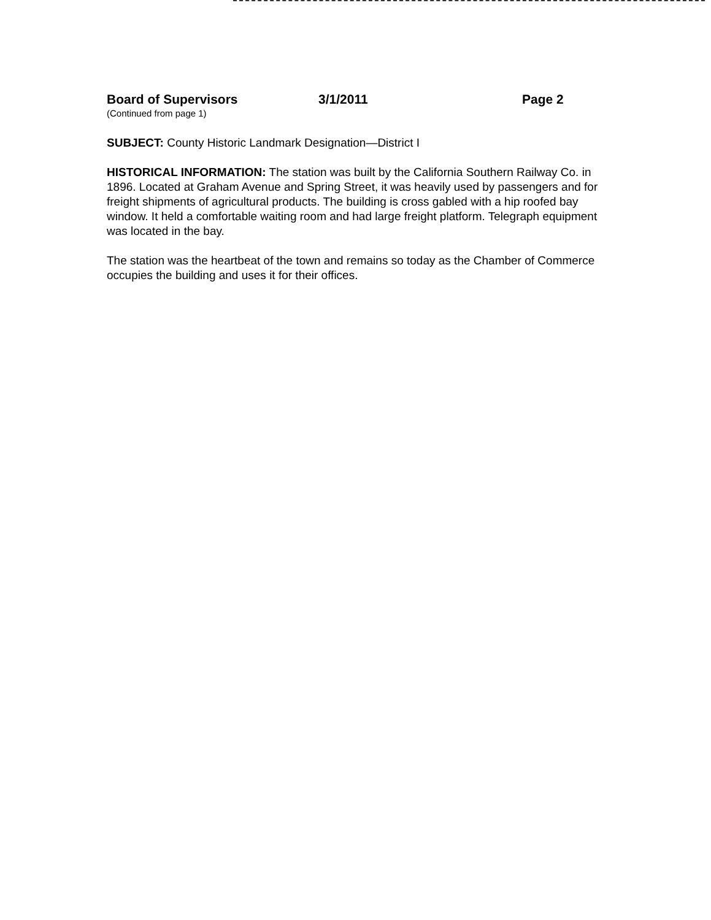Board of Supervisors 3/1/2011 Page 2
(Continued from page 1)
SUBJECT: County Historic Landmark Designation—District I
HISTORICAL INFORMATION: The station was built by the California Southern Railway Co. in 1896. Located at Graham Avenue and Spring Street, it was heavily used by passengers and for freight shipments of agricultural products. The building is cross gabled with a hip roofed bay window. It held a comfortable waiting room and had large freight platform. Telegraph equipment was located in the bay.
The station was the heartbeat of the town and remains so today as the Chamber of Commerce occupies the building and uses it for their offices.